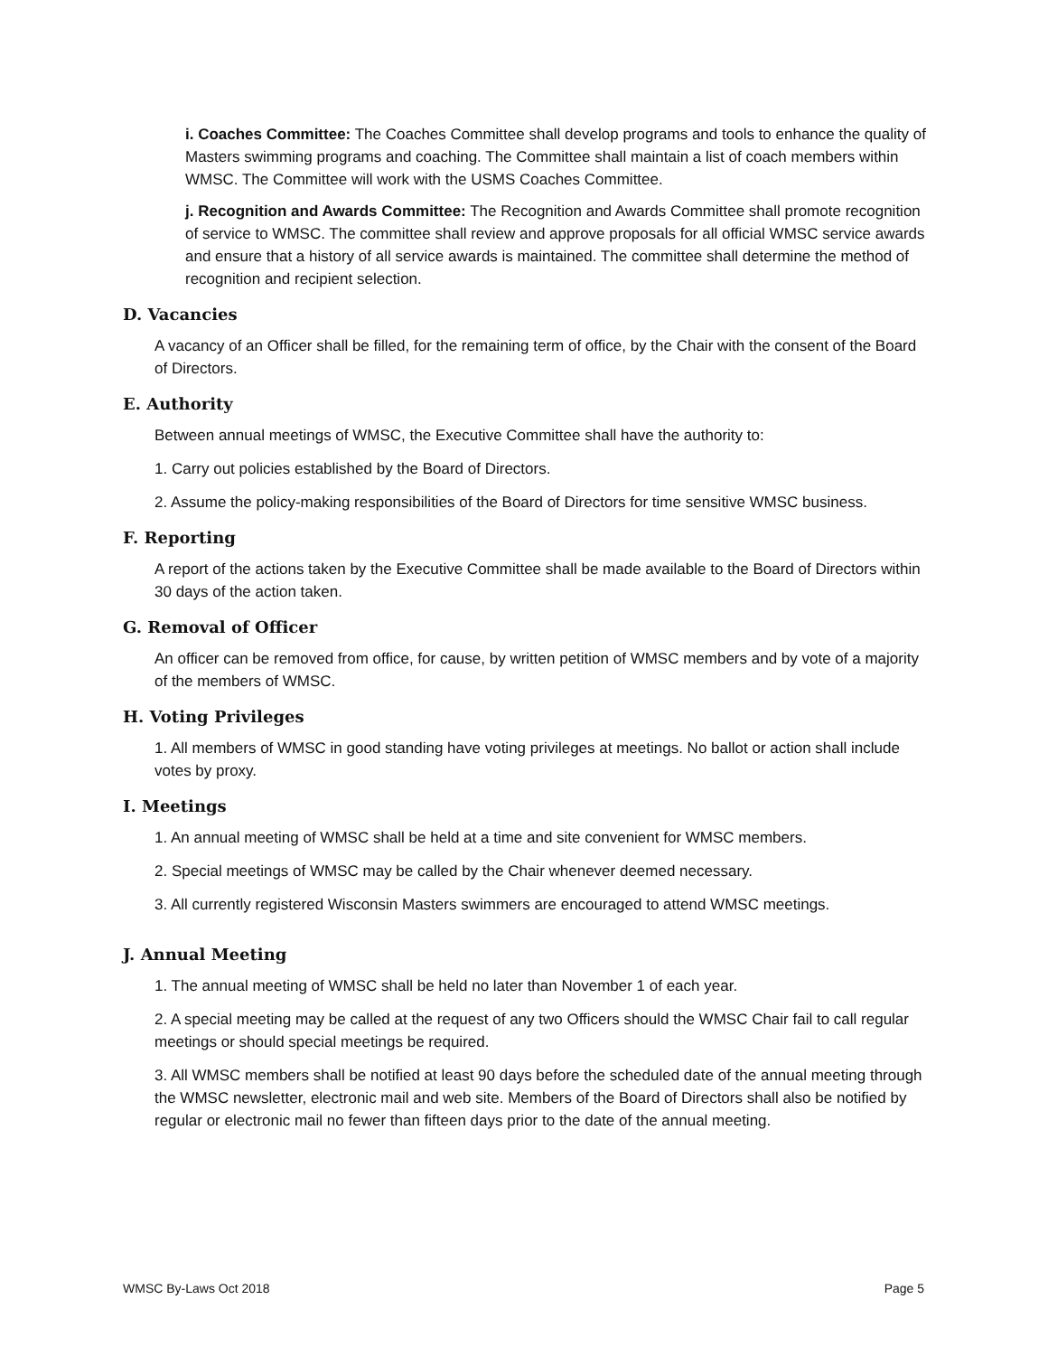i. Coaches Committee: The Coaches Committee shall develop programs and tools to enhance the quality of Masters swimming programs and coaching. The Committee shall maintain a list of coach members within WMSC. The Committee will work with the USMS Coaches Committee.
j. Recognition and Awards Committee: The Recognition and Awards Committee shall promote recognition of service to WMSC. The committee shall review and approve proposals for all official WMSC service awards and ensure that a history of all service awards is maintained. The committee shall determine the method of recognition and recipient selection.
D. Vacancies
A vacancy of an Officer shall be filled, for the remaining term of office, by the Chair with the consent of the Board of Directors.
E. Authority
Between annual meetings of WMSC, the Executive Committee shall have the authority to:
1. Carry out policies established by the Board of Directors.
2. Assume the policy-making responsibilities of the Board of Directors for time sensitive WMSC business.
F. Reporting
A report of the actions taken by the Executive Committee shall be made available to the Board of Directors within 30 days of the action taken.
G. Removal of Officer
An officer can be removed from office, for cause, by written petition of WMSC members and by vote of a majority of the members of WMSC.
H. Voting Privileges
1. All members of WMSC in good standing have voting privileges at meetings. No ballot or action shall include votes by proxy.
I. Meetings
1. An annual meeting of WMSC shall be held at a time and site convenient for WMSC members.
2. Special meetings of WMSC may be called by the Chair whenever deemed necessary.
3. All currently registered Wisconsin Masters swimmers are encouraged to attend WMSC meetings.
J. Annual Meeting
1. The annual meeting of WMSC shall be held no later than November 1 of each year.
2. A special meeting may be called at the request of any two Officers should the WMSC Chair fail to call regular meetings or should special meetings be required.
3. All WMSC members shall be notified at least 90 days before the scheduled date of the annual meeting through the WMSC newsletter, electronic mail and web site. Members of the Board of Directors shall also be notified by regular or electronic mail no fewer than fifteen days prior to the date of the annual meeting.
WMSC By-Laws Oct 2018 Page 5